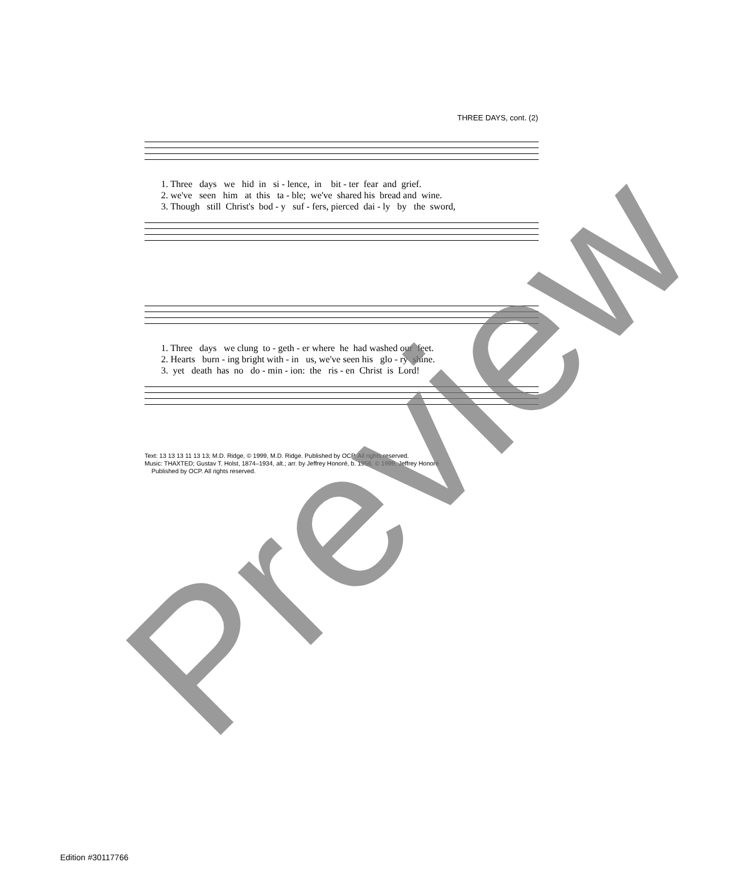THREE DAYS, cont. (2)
1. Three days we hid in si - lence, in bit - ter fear and grief. 2. we've seen him at this ta - ble; we've shared his bread and wine. 3. Though still Christ's bod - y suf - fers, pierced dai - ly by the sword,
1. Three days we clung to - geth - er where he had washed our feet. 2. Hearts burn - ing bright with - in us, we've seen his glo - ry shine. 3. yet death has no do - min - ion: the ris - en Christ is Lord!
Text: 13 13 13 11 13 13; M.D. Ridge, © 1999, M.D. Ridge. Published by OCP. All rights reserved.
Music: THAXTED; Gustav T. Holst, 1874–1934, alt.; arr. by Jeffrey Honoré, b. 1956, © 1999, Jeffrey Honoré.
Published by OCP. All rights reserved.
Edition #30117766
Preview